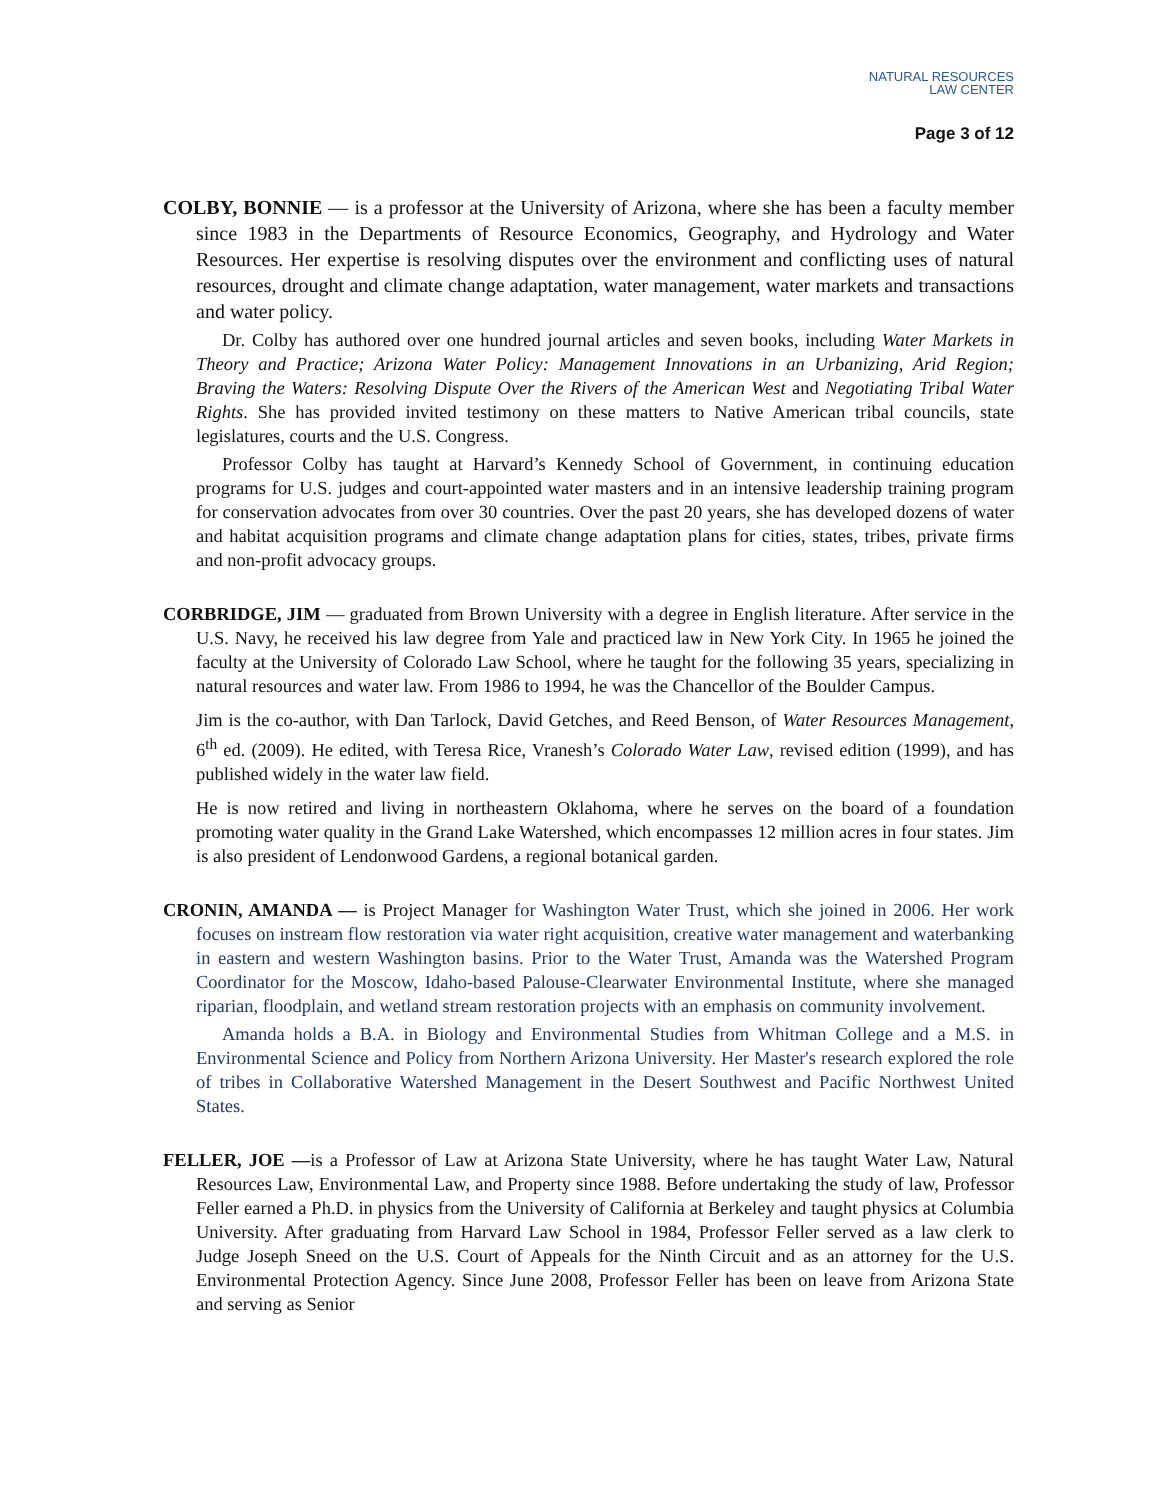NATURAL RESOURCES
LAW CENTER
Page 3 of 12
COLBY, BONNIE — is a professor at the University of Arizona, where she has been a faculty member since 1983 in the Departments of Resource Economics, Geography, and Hydrology and Water Resources. Her expertise is resolving disputes over the environment and conflicting uses of natural resources, drought and climate change adaptation, water management, water markets and transactions and water policy.
Dr. Colby has authored over one hundred journal articles and seven books, including Water Markets in Theory and Practice; Arizona Water Policy: Management Innovations in an Urbanizing, Arid Region; Braving the Waters: Resolving Dispute Over the Rivers of the American West and Negotiating Tribal Water Rights. She has provided invited testimony on these matters to Native American tribal councils, state legislatures, courts and the U.S. Congress.
Professor Colby has taught at Harvard’s Kennedy School of Government, in continuing education programs for U.S. judges and court-appointed water masters and in an intensive leadership training program for conservation advocates from over 30 countries. Over the past 20 years, she has developed dozens of water and habitat acquisition programs and climate change adaptation plans for cities, states, tribes, private firms and non-profit advocacy groups.
CORBRIDGE, JIM — graduated from Brown University with a degree in English literature. After service in the U.S. Navy, he received his law degree from Yale and practiced law in New York City. In 1965 he joined the faculty at the University of Colorado Law School, where he taught for the following 35 years, specializing in natural resources and water law. From 1986 to 1994, he was the Chancellor of the Boulder Campus.
Jim is the co-author, with Dan Tarlock, David Getches, and Reed Benson, of Water Resources Management, 6<sup>th</sup> ed. (2009). He edited, with Teresa Rice, Vranesh’s Colorado Water Law, revised edition (1999), and has published widely in the water law field.
He is now retired and living in northeastern Oklahoma, where he serves on the board of a foundation promoting water quality in the Grand Lake Watershed, which encompasses 12 million acres in four states. Jim is also president of Lendonwood Gardens, a regional botanical garden.
CRONIN, AMANDA — is Project Manager for Washington Water Trust, which she joined in 2006. Her work focuses on instream flow restoration via water right acquisition, creative water management and waterbanking in eastern and western Washington basins. Prior to the Water Trust, Amanda was the Watershed Program Coordinator for the Moscow, Idaho-based Palouse-Clearwater Environmental Institute, where she managed riparian, floodplain, and wetland stream restoration projects with an emphasis on community involvement.
Amanda holds a B.A. in Biology and Environmental Studies from Whitman College and a M.S. in Environmental Science and Policy from Northern Arizona University. Her Master's research explored the role of tribes in Collaborative Watershed Management in the Desert Southwest and Pacific Northwest United States.
FELLER, JOE —is a Professor of Law at Arizona State University, where he has taught Water Law, Natural Resources Law, Environmental Law, and Property since 1988. Before undertaking the study of law, Professor Feller earned a Ph.D. in physics from the University of California at Berkeley and taught physics at Columbia University. After graduating from Harvard Law School in 1984, Professor Feller served as a law clerk to Judge Joseph Sneed on the U.S. Court of Appeals for the Ninth Circuit and as an attorney for the U.S. Environmental Protection Agency. Since June 2008, Professor Feller has been on leave from Arizona State and serving as Senior